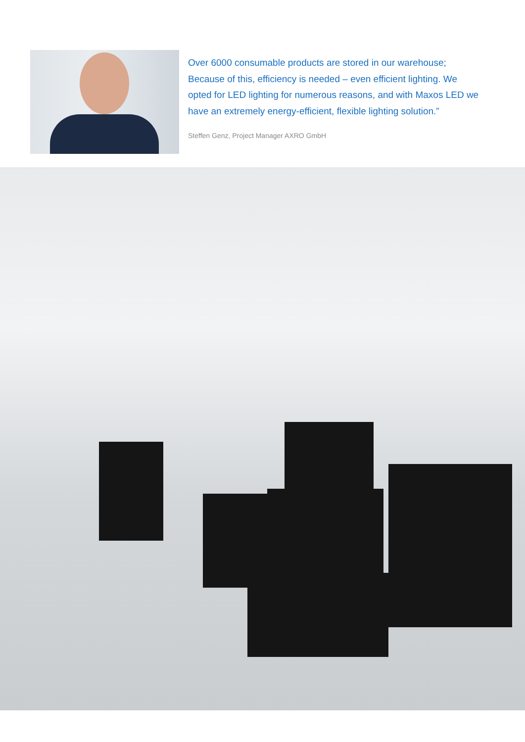Over 6000 consumable products are stored in our warehouse; Because of this, efficiency is needed – even efficient lighting. We opted for LED lighting for numerous reasons, and with Maxos LED we have an extremely energy-efficient, flexible lighting solution.”
Steffen Genz, Project Manager AXRO GmbH